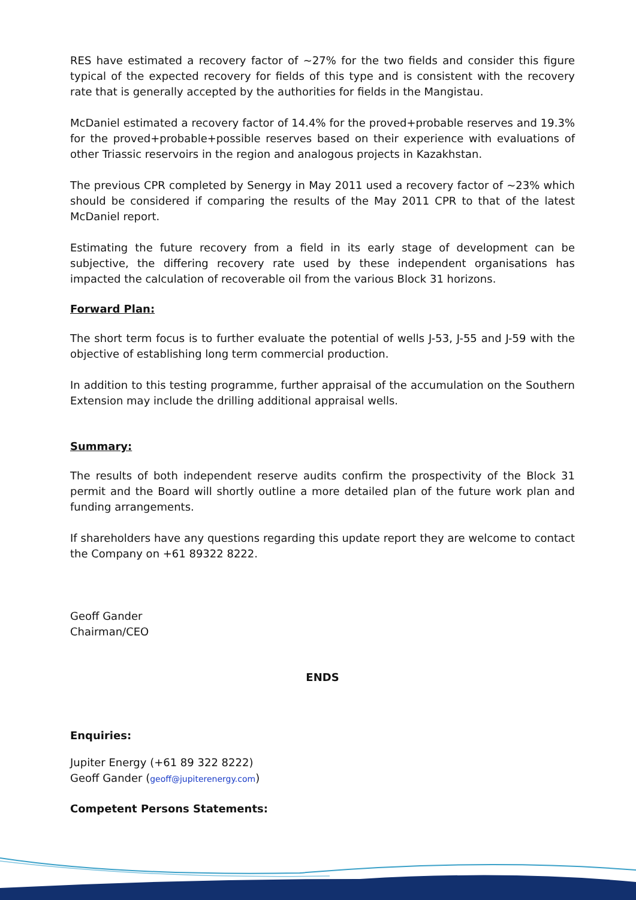RES have estimated a recovery factor of ~27% for the two fields and consider this figure typical of the expected recovery for fields of this type and is consistent with the recovery rate that is generally accepted by the authorities for fields in the Mangistau.
McDaniel estimated a recovery factor of 14.4% for the proved+probable reserves and 19.3% for the proved+probable+possible reserves based on their experience with evaluations of other Triassic reservoirs in the region and analogous projects in Kazakhstan.
The previous CPR completed by Senergy in May 2011 used a recovery factor of ~23% which should be considered if comparing the results of the May 2011 CPR to that of the latest McDaniel report.
Estimating the future recovery from a field in its early stage of development can be subjective, the differing recovery rate used by these independent organisations has impacted the calculation of recoverable oil from the various Block 31 horizons.
Forward Plan:
The short term focus is to further evaluate the potential of wells J-53, J-55 and J-59 with the objective of establishing long term commercial production.
In addition to this testing programme, further appraisal of the accumulation on the Southern Extension may include the drilling additional appraisal wells.
Summary:
The results of both independent reserve audits confirm the prospectivity of the Block 31 permit and the Board will shortly outline a more detailed plan of the future work plan and funding arrangements.
If shareholders have any questions regarding this update report they are welcome to contact the Company on +61 89322 8222.
Geoff Gander
Chairman/CEO
ENDS
Enquiries:
Jupiter Energy (+61 89 322 8222)
Geoff Gander (geoff@jupiterenergy.com)
Competent Persons Statements: